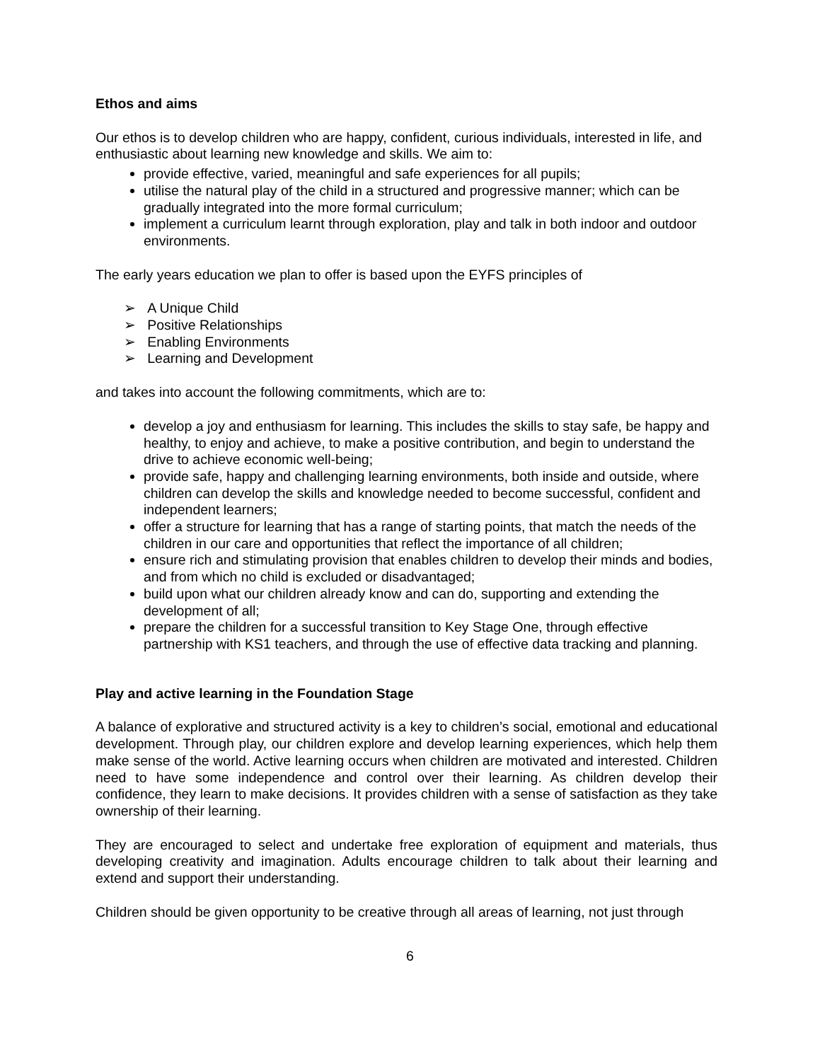Ethos and aims
Our ethos is to develop children who are happy, confident, curious individuals, interested in life, and enthusiastic about learning new knowledge and skills. We aim to:
provide effective, varied, meaningful and safe experiences for all pupils;
utilise the natural play of the child in a structured and progressive manner; which can be gradually integrated into the more formal curriculum;
implement a curriculum learnt through exploration, play and talk in both indoor and outdoor environments.
The early years education we plan to offer is based upon the EYFS principles of
➢ A Unique Child
➢ Positive Relationships
➢ Enabling Environments
➢ Learning and Development
and takes into account the following commitments, which are to:
develop a joy and enthusiasm for learning. This includes the skills to stay safe, be happy and healthy, to enjoy and achieve, to make a positive contribution, and begin to understand the drive to achieve economic well-being;
provide safe, happy and challenging learning environments, both inside and outside, where children can develop the skills and knowledge needed to become successful, confident and independent learners;
offer a structure for learning that has a range of starting points, that match the needs of the children in our care and opportunities that reflect the importance of all children;
ensure rich and stimulating provision that enables children to develop their minds and bodies, and from which no child is excluded or disadvantaged;
build upon what our children already know and can do, supporting and extending the development of all;
prepare the children for a successful transition to Key Stage One, through effective partnership with KS1 teachers, and through the use of effective data tracking and planning.
Play and active learning in the Foundation Stage
A balance of explorative and structured activity is a key to children’s social, emotional and educational development. Through play, our children explore and develop learning experiences, which help them make sense of the world. Active learning occurs when children are motivated and interested. Children need to have some independence and control over their learning. As children develop their confidence, they learn to make decisions. It provides children with a sense of satisfaction as they take ownership of their learning.
They are encouraged to select and undertake free exploration of equipment and materials, thus developing creativity and imagination. Adults encourage children to talk about their learning and extend and support their understanding.
Children should be given opportunity to be creative through all areas of learning, not just through
6